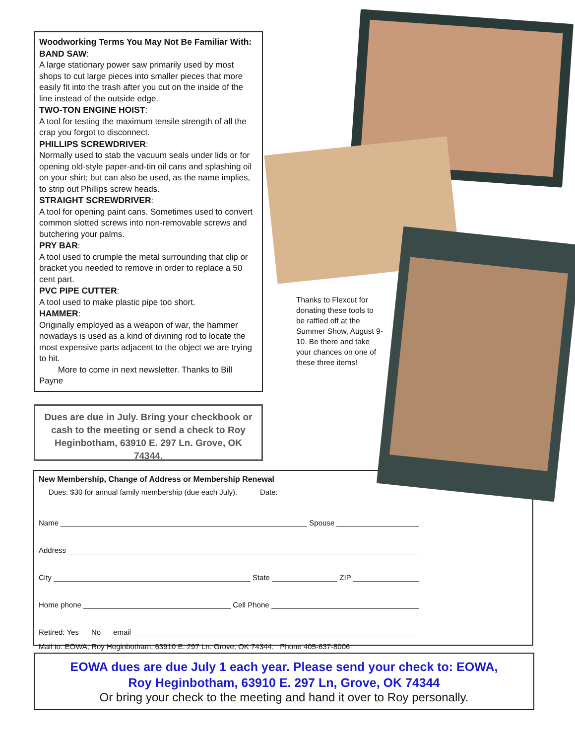Woodworking Terms You May Not Be Familiar With:
BAND SAW:
A large stationary power saw primarily used by most shops to cut large pieces into smaller pieces that more easily fit into the trash after you cut on the inside of the line instead of the outside edge.
TWO-TON ENGINE HOIST:
A tool for testing the maximum tensile strength of all the crap you forgot to disconnect.
PHILLIPS SCREWDRIVER:
Normally used to stab the vacuum seals under lids or for opening old-style paper-and-tin oil cans and splashing oil on your shirt; but can also be used, as the name implies, to strip out Phillips screw heads.
STRAIGHT SCREWDRIVER:
A tool for opening paint cans. Sometimes used to convert common slotted screws into non-removable screws and butchering your palms.
PRY BAR:
A tool used to crumple the metal surrounding that clip or bracket you needed to remove in order to replace a 50 cent part.
PVC PIPE CUTTER:
A tool used to make plastic pipe too short.
HAMMER:
Originally employed as a weapon of war, the hammer nowadays is used as a kind of divining rod to locate the most expensive parts adjacent to the object we are trying to hit.
More to come in next newsletter. Thanks to Bill Payne
Dues are due in July. Bring your checkbook or cash to the meeting or send a check to Roy Heginbotham, 63910 E. 297 Ln. Grove, OK 74344.
Thanks to Flexcut for donating these tools to be raffled off at the Summer Show, August 9-10. Be there and take your chances on one of these three items!
New Membership, Change of Address or Membership Renewal
Dues: $30 for annual family membership (due each July). Date:
Name Spouse
Address
City State ZIP
Home phone Cell Phone
Retired: Yes No email
Mail to: EOWA, Roy Heginbotham, 63910 E. 297 Ln. Grove, OK 74344. Phone 405-637-8006
EOWA dues are due July 1 each year. Please send your check to: EOWA,
Roy Heginbotham, 63910 E. 297 Ln, Grove, OK 74344
Or bring your check to the meeting and hand it over to Roy personally.